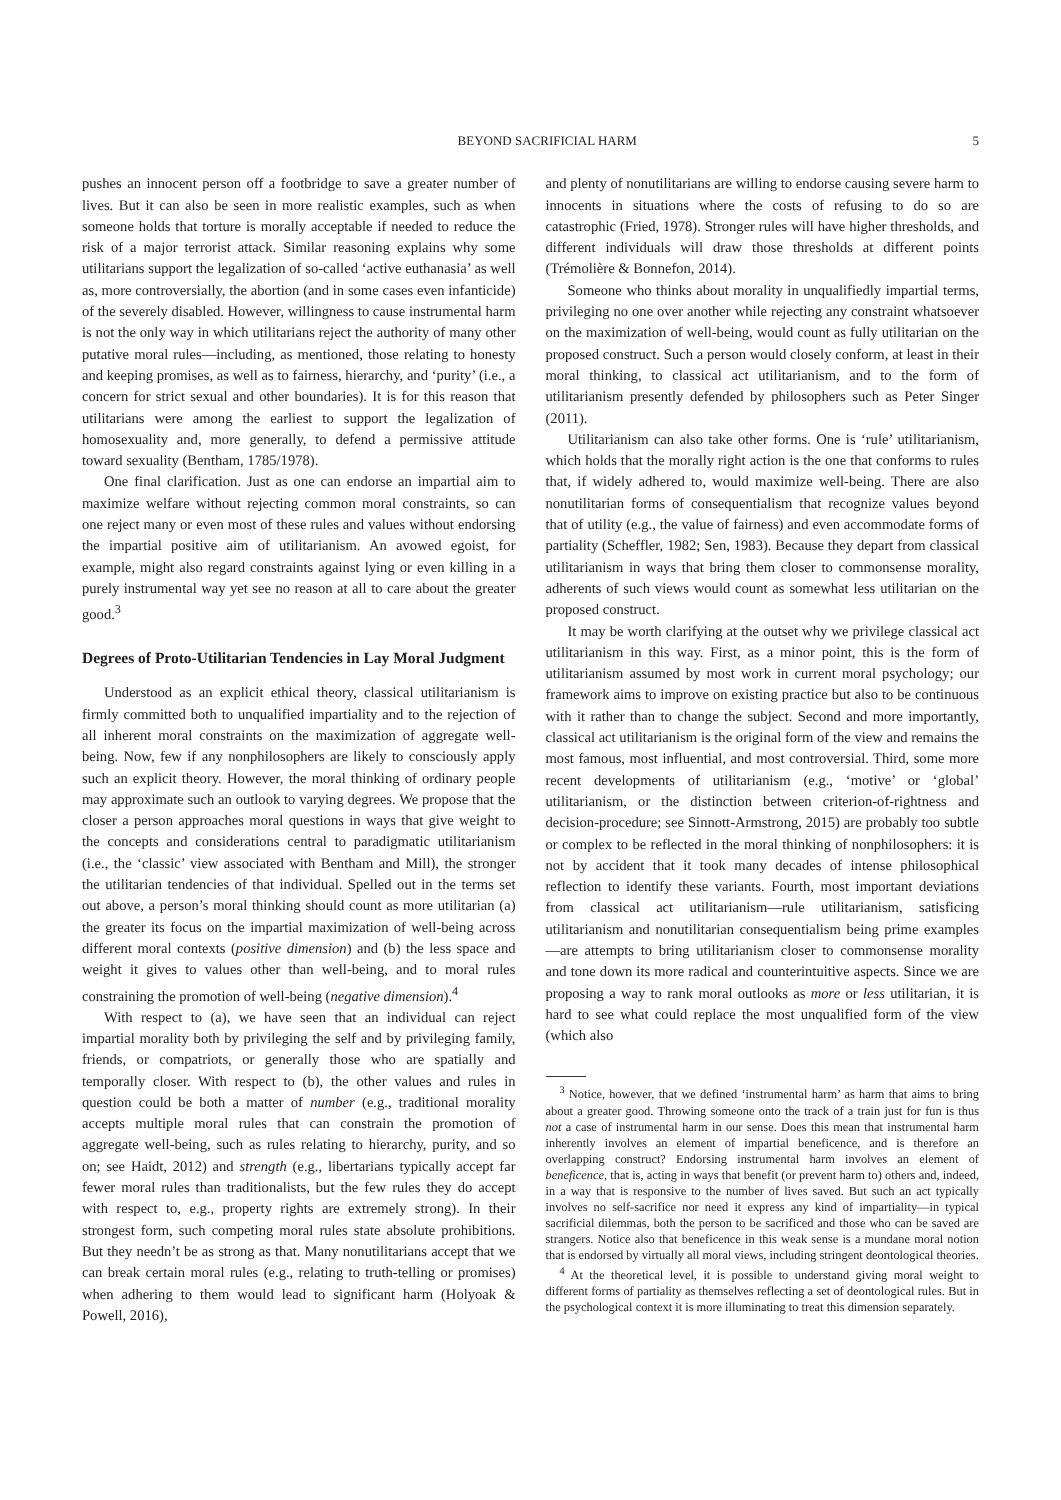BEYOND SACRIFICIAL HARM 5
pushes an innocent person off a footbridge to save a greater number of lives. But it can also be seen in more realistic examples, such as when someone holds that torture is morally acceptable if needed to reduce the risk of a major terrorist attack. Similar reasoning explains why some utilitarians support the legalization of so-called ‘active euthanasia’ as well as, more controversially, the abortion (and in some cases even infanticide) of the severely disabled. However, willingness to cause instrumental harm is not the only way in which utilitarians reject the authority of many other putative moral rules—including, as mentioned, those relating to honesty and keeping promises, as well as to fairness, hierarchy, and ‘purity’ (i.e., a concern for strict sexual and other boundaries). It is for this reason that utilitarians were among the earliest to support the legalization of homosexuality and, more generally, to defend a permissive attitude toward sexuality (Bentham, 1785/1978).
One final clarification. Just as one can endorse an impartial aim to maximize welfare without rejecting common moral constraints, so can one reject many or even most of these rules and values without endorsing the impartial positive aim of utilitarianism. An avowed egoist, for example, might also regard constraints against lying or even killing in a purely instrumental way yet see no reason at all to care about the greater good.<sup>3</sup>
Degrees of Proto-Utilitarian Tendencies in Lay Moral Judgment
Understood as an explicit ethical theory, classical utilitarianism is firmly committed both to unqualified impartiality and to the rejection of all inherent moral constraints on the maximization of aggregate well-being. Now, few if any nonphilosophers are likely to consciously apply such an explicit theory. However, the moral thinking of ordinary people may approximate such an outlook to varying degrees. We propose that the closer a person approaches moral questions in ways that give weight to the concepts and considerations central to paradigmatic utilitarianism (i.e., the ‘classic’ view associated with Bentham and Mill), the stronger the utilitarian tendencies of that individual. Spelled out in the terms set out above, a person’s moral thinking should count as more utilitarian (a) the greater its focus on the impartial maximization of well-being across different moral contexts (positive dimension) and (b) the less space and weight it gives to values other than well-being, and to moral rules constraining the promotion of well-being (negative dimension).<sup>4</sup>
With respect to (a), we have seen that an individual can reject impartial morality both by privileging the self and by privileging family, friends, or compatriots, or generally those who are spatially and temporally closer. With respect to (b), the other values and rules in question could be both a matter of number (e.g., traditional morality accepts multiple moral rules that can constrain the promotion of aggregate well-being, such as rules relating to hierarchy, purity, and so on; see Haidt, 2012) and strength (e.g., libertarians typically accept far fewer moral rules than traditionalists, but the few rules they do accept with respect to, e.g., property rights are extremely strong). In their strongest form, such competing moral rules state absolute prohibitions. But they needn’t be as strong as that. Many nonutilitarians accept that we can break certain moral rules (e.g., relating to truth-telling or promises) when adhering to them would lead to significant harm (Holyoak & Powell, 2016),
and plenty of nonutilitarians are willing to endorse causing severe harm to innocents in situations where the costs of refusing to do so are catastrophic (Fried, 1978). Stronger rules will have higher thresholds, and different individuals will draw those thresholds at different points (Trémolière & Bonnefon, 2014).
Someone who thinks about morality in unqualifiedly impartial terms, privileging no one over another while rejecting any constraint whatsoever on the maximization of well-being, would count as fully utilitarian on the proposed construct. Such a person would closely conform, at least in their moral thinking, to classical act utilitarianism, and to the form of utilitarianism presently defended by philosophers such as Peter Singer (2011).
Utilitarianism can also take other forms. One is ‘rule’ utilitarianism, which holds that the morally right action is the one that conforms to rules that, if widely adhered to, would maximize well-being. There are also nonutilitarian forms of consequentialism that recognize values beyond that of utility (e.g., the value of fairness) and even accommodate forms of partiality (Scheffler, 1982; Sen, 1983). Because they depart from classical utilitarianism in ways that bring them closer to commonsense morality, adherents of such views would count as somewhat less utilitarian on the proposed construct.
It may be worth clarifying at the outset why we privilege classical act utilitarianism in this way. First, as a minor point, this is the form of utilitarianism assumed by most work in current moral psychology; our framework aims to improve on existing practice but also to be continuous with it rather than to change the subject. Second and more importantly, classical act utilitarianism is the original form of the view and remains the most famous, most influential, and most controversial. Third, some more recent developments of utilitarianism (e.g., ‘motive’ or ‘global’ utilitarianism, or the distinction between criterion-of-rightness and decision-procedure; see Sinnott-Armstrong, 2015) are probably too subtle or complex to be reflected in the moral thinking of nonphilosophers: it is not by accident that it took many decades of intense philosophical reflection to identify these variants. Fourth, most important deviations from classical act utilitarianism—rule utilitarianism, satisficing utilitarianism and nonutilitarian consequentialism being prime examples—are attempts to bring utilitarianism closer to commonsense morality and tone down its more radical and counterintuitive aspects. Since we are proposing a way to rank moral outlooks as more or less utilitarian, it is hard to see what could replace the most unqualified form of the view (which also
<sup>3</sup> Notice, however, that we defined ‘instrumental harm’ as harm that aims to bring about a greater good. Throwing someone onto the track of a train just for fun is thus not a case of instrumental harm in our sense. Does this mean that instrumental harm inherently involves an element of impartial beneficence, and is therefore an overlapping construct? Endorsing instrumental harm involves an element of beneficence, that is, acting in ways that benefit (or prevent harm to) others and, indeed, in a way that is responsive to the number of lives saved. But such an act typically involves no self-sacrifice nor need it express any kind of impartiality—in typical sacrificial dilemmas, both the person to be sacrificed and those who can be saved are strangers. Notice also that beneficence in this weak sense is a mundane moral notion that is endorsed by virtually all moral views, including stringent deontological theories.
<sup>4</sup> At the theoretical level, it is possible to understand giving moral weight to different forms of partiality as themselves reflecting a set of deontological rules. But in the psychological context it is more illuminating to treat this dimension separately.